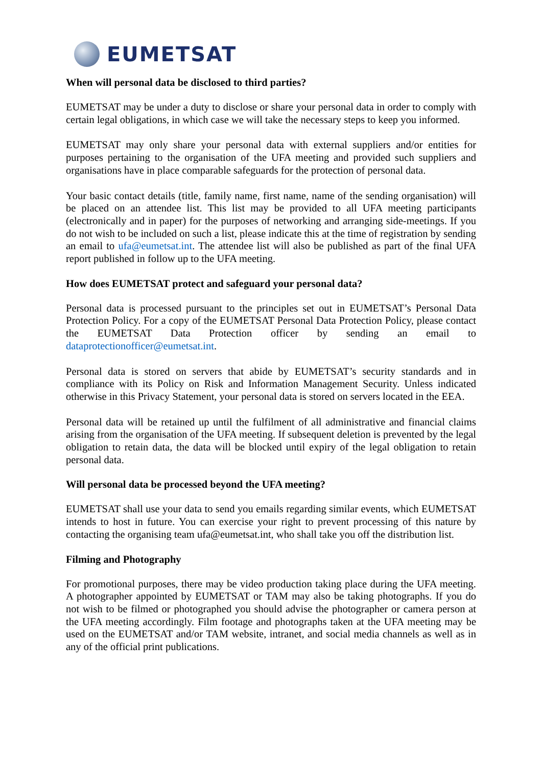EUMETSAT
When will personal data be disclosed to third parties?
EUMETSAT may be under a duty to disclose or share your personal data in order to comply with certain legal obligations, in which case we will take the necessary steps to keep you informed.
EUMETSAT may only share your personal data with external suppliers and/or entities for purposes pertaining to the organisation of the UFA meeting and provided such suppliers and organisations have in place comparable safeguards for the protection of personal data.
Your basic contact details (title, family name, first name, name of the sending organisation) will be placed on an attendee list. This list may be provided to all UFA meeting participants (electronically and in paper) for the purposes of networking and arranging side-meetings. If you do not wish to be included on such a list, please indicate this at the time of registration by sending an email to ufa@eumetsat.int. The attendee list will also be published as part of the final UFA report published in follow up to the UFA meeting.
How does EUMETSAT protect and safeguard your personal data?
Personal data is processed pursuant to the principles set out in EUMETSAT’s Personal Data Protection Policy. For a copy of the EUMETSAT Personal Data Protection Policy, please contact the EUMETSAT Data Protection officer by sending an email to dataprotectionofficer@eumetsat.int.
Personal data is stored on servers that abide by EUMETSAT’s security standards and in compliance with its Policy on Risk and Information Management Security. Unless indicated otherwise in this Privacy Statement, your personal data is stored on servers located in the EEA.
Personal data will be retained up until the fulfilment of all administrative and financial claims arising from the organisation of the UFA meeting. If subsequent deletion is prevented by the legal obligation to retain data, the data will be blocked until expiry of the legal obligation to retain personal data.
Will personal data be processed beyond the UFA meeting?
EUMETSAT shall use your data to send you emails regarding similar events, which EUMETSAT intends to host in future. You can exercise your right to prevent processing of this nature by contacting the organising team ufa@eumetsat.int, who shall take you off the distribution list.
Filming and Photography
For promotional purposes, there may be video production taking place during the UFA meeting. A photographer appointed by EUMETSAT or TAM may also be taking photographs. If you do not wish to be filmed or photographed you should advise the photographer or camera person at the UFA meeting accordingly. Film footage and photographs taken at the UFA meeting may be used on the EUMETSAT and/or TAM website, intranet, and social media channels as well as in any of the official print publications.